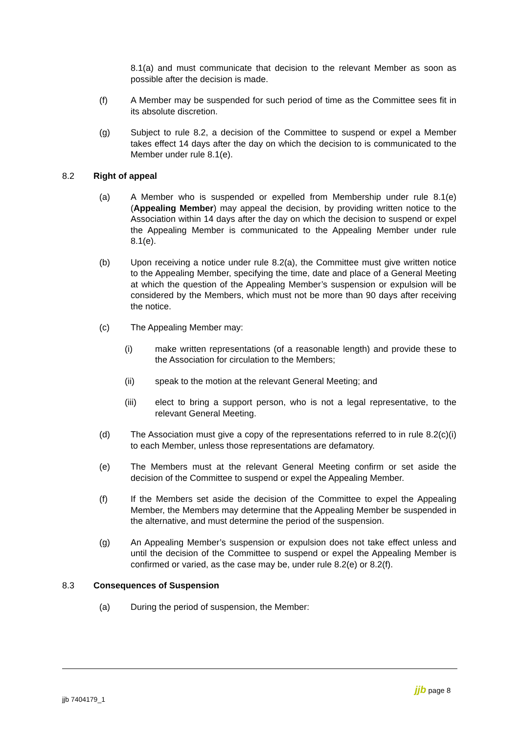8.1(a) and must communicate that decision to the relevant Member as soon as possible after the decision is made.
(f) A Member may be suspended for such period of time as the Committee sees fit in its absolute discretion.
(g) Subject to rule 8.2, a decision of the Committee to suspend or expel a Member takes effect 14 days after the day on which the decision to is communicated to the Member under rule 8.1(e).
8.2 Right of appeal
(a) A Member who is suspended or expelled from Membership under rule 8.1(e) (Appealing Member) may appeal the decision, by providing written notice to the Association within 14 days after the day on which the decision to suspend or expel the Appealing Member is communicated to the Appealing Member under rule 8.1(e).
(b) Upon receiving a notice under rule 8.2(a), the Committee must give written notice to the Appealing Member, specifying the time, date and place of a General Meeting at which the question of the Appealing Member’s suspension or expulsion will be considered by the Members, which must not be more than 90 days after receiving the notice.
(c) The Appealing Member may:
(i) make written representations (of a reasonable length) and provide these to the Association for circulation to the Members;
(ii) speak to the motion at the relevant General Meeting; and
(iii) elect to bring a support person, who is not a legal representative, to the relevant General Meeting.
(d) The Association must give a copy of the representations referred to in rule 8.2(c)(i) to each Member, unless those representations are defamatory.
(e) The Members must at the relevant General Meeting confirm or set aside the decision of the Committee to suspend or expel the Appealing Member.
(f) If the Members set aside the decision of the Committee to expel the Appealing Member, the Members may determine that the Appealing Member be suspended in the alternative, and must determine the period of the suspension.
(g) An Appealing Member’s suspension or expulsion does not take effect unless and until the decision of the Committee to suspend or expel the Appealing Member is confirmed or varied, as the case may be, under rule 8.2(e) or 8.2(f).
8.3 Consequences of Suspension
(a) During the period of suspension, the Member:
jjb page 8
jjb 7404179_1